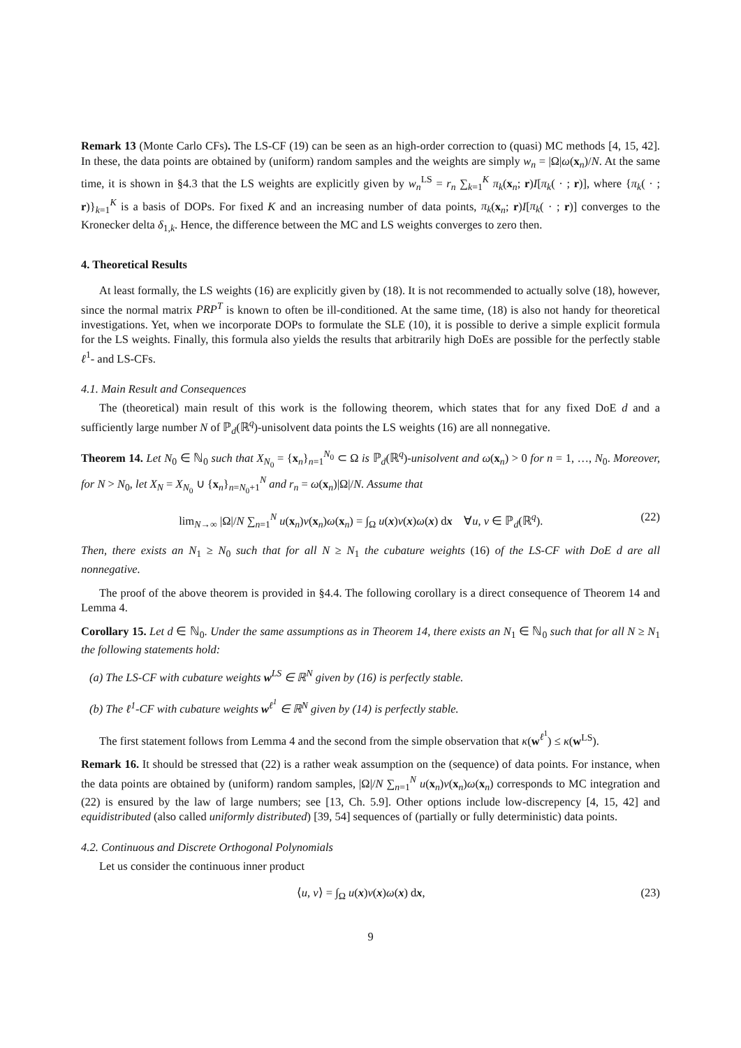Remark 13 (Monte Carlo CFs). The LS-CF (19) can be seen as an high-order correction to (quasi) MC methods [4, 15, 42]. In these, the data points are obtained by (uniform) random samples and the weights are simply w<sub>n</sub> = |Ω|ω(x<sub>n</sub>)/N. At the same time, it is shown in §4.3 that the LS weights are explicitly given by w<sub>n</sub><sup>LS</sup> = r<sub>n</sub> ∑<sub>k=1</sub><sup>K</sup> π<sub>k</sub>(x<sub>n</sub>; r)I[π<sub>k</sub>( · ; r)], where {π<sub>k</sub>( · ; r)}<sub>k=1</sub><sup>K</sup> is a basis of DOPs. For fixed K and an increasing number of data points, π<sub>k</sub>(x<sub>n</sub>; r)I[π<sub>k</sub>( · ; r)] converges to the Kronecker delta δ<sub>1,k</sub>. Hence, the difference between the MC and LS weights converges to zero then.
4. Theoretical Results
At least formally, the LS weights (16) are explicitly given by (18). It is not recommended to actually solve (18), however, since the normal matrix PRP<sup>T</sup> is known to often be ill-conditioned. At the same time, (18) is also not handy for theoretical investigations. Yet, when we incorporate DOPs to formulate the SLE (10), it is possible to derive a simple explicit formula for the LS weights. Finally, this formula also yields the results that arbitrarily high DoEs are possible for the perfectly stable ℓ<sup>1</sup>- and LS-CFs.
4.1. Main Result and Consequences
The (theoretical) main result of this work is the following theorem, which states that for any fixed DoE d and a sufficiently large number N of ℙ<sub>d</sub>(ℝ<sup>q</sup>)-unisolvent data points the LS weights (16) are all nonnegative.
Theorem 14. Let N<sub>0</sub> ∈ ℕ<sub>0</sub> such that X<sub>N<sub>0</sub></sub> = {x<sub>n</sub>}<sub>n=1</sub><sup>N<sub>0</sub></sup> ⊂ Ω is ℙ<sub>d</sub>(ℝ<sup>q</sup>)-unisolvent and ω(x<sub>n</sub>) > 0 for n = 1, …, N<sub>0</sub>. Moreover, for N > N<sub>0</sub>, let X<sub>N</sub> = X<sub>N<sub>0</sub></sub> ∪ {x<sub>n</sub>}<sub>n=N<sub>0</sub>+1</sub><sup>N</sup> and r<sub>n</sub> = ω(x<sub>n</sub>)|Ω|/N. Assume that
lim<sub>N→∞</sub> |Ω|/N ∑<sub>n=1</sub><sup>N</sup> u(x<sub>n</sub>)v(x<sub>n</sub>)ω(x<sub>n</sub>) = ∫<sub>Ω</sub> u(x)v(x)ω(x) dx ∀u, v ∈ ℙ<sub>d</sub>(ℝ<sup>q</sup>). (22)
Then, there exists an N<sub>1</sub> ≥ N<sub>0</sub> such that for all N ≥ N<sub>1</sub> the cubature weights (16) of the LS-CF with DoE d are all nonnegative.
The proof of the above theorem is provided in §4.4. The following corollary is a direct consequence of Theorem 14 and Lemma 4.
Corollary 15. Let d ∈ ℕ<sub>0</sub>. Under the same assumptions as in Theorem 14, there exists an N<sub>1</sub> ∈ ℕ<sub>0</sub> such that for all N ≥ N<sub>1</sub> the following statements hold:
(a) The LS-CF with cubature weights w<sup>LS</sup> ∈ ℝ<sup>N</sup> given by (16) is perfectly stable.
(b) The ℓ<sup>1</sup>-CF with cubature weights w<sup>ℓ<sup>1</sup></sup> ∈ ℝ<sup>N</sup> given by (14) is perfectly stable.
The first statement follows from Lemma 4 and the second from the simple observation that κ(w<sup>ℓ<sup>1</sup></sup>) ≤ κ(w<sup>LS</sup>).
Remark 16. It should be stressed that (22) is a rather weak assumption on the (sequence) of data points. For instance, when the data points are obtained by (uniform) random samples, |Ω|/N ∑<sub>n=1</sub><sup>N</sup> u(x<sub>n</sub>)v(x<sub>n</sub>)ω(x<sub>n</sub>) corresponds to MC integration and (22) is ensured by the law of large numbers; see [13, Ch. 5.9]. Other options include low-discrepency [4, 15, 42] and equidistributed (also called uniformly distributed) [39, 54] sequences of (partially or fully deterministic) data points.
4.2. Continuous and Discrete Orthogonal Polynomials
Let us consider the continuous inner product
⟨u, v⟩ = ∫<sub>Ω</sub> u(x)v(x)ω(x) dx, (23)
9